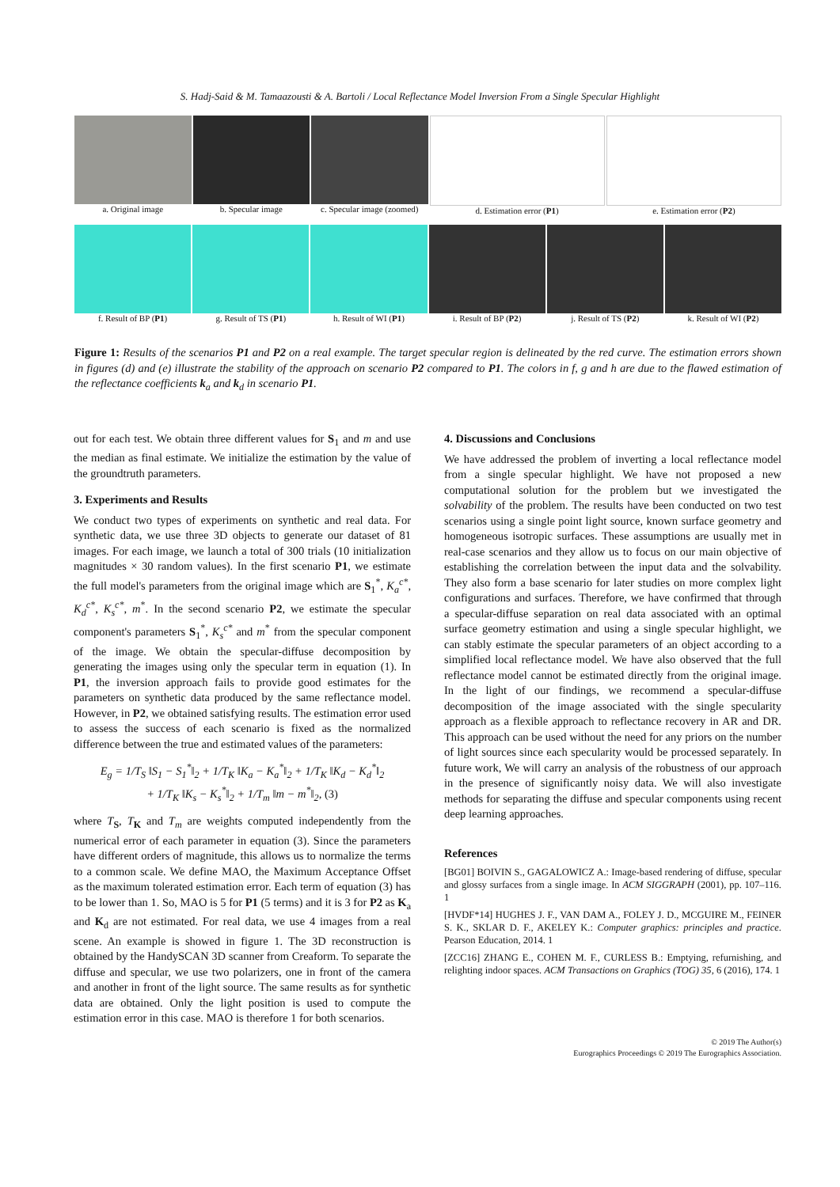S. Hadj-Said & M. Tamaazousti & A. Bartoli / Local Reflectance Model Inversion From a Single Specular Highlight
a. Original image b. Specular image c. Specular image (zoomed) d. Estimation error (P1) e. Estimation error (P2)
f. Result of BP (P1) g. Result of TS (P1) h. Result of WI (P1) i. Result of BP (P2) j. Result of TS (P2) k. Result of WI (P2)
Figure 1: Results of the scenarios P1 and P2 on a real example. The target specular region is delineated by the red curve. The estimation errors shown in figures (d) and (e) illustrate the stability of the approach on scenario P2 compared to P1. The colors in f, g and h are due to the flawed estimation of the reflectance coefficients k<sub>a</sub> and k<sub>d</sub> in scenario P1.
out for each test. We obtain three different values for S<sub>1</sub> and m and use the median as final estimate. We initialize the estimation by the value of the groundtruth parameters.
3. Experiments and Results
We conduct two types of experiments on synthetic and real data. For synthetic data, we use three 3D objects to generate our dataset of 81 images. For each image, we launch a total of 300 trials (10 initialization magnitudes × 30 random values). In the first scenario P1, we estimate the full model's parameters from the original image which are S<sub>1</sub><sup>*</sup>, K<sub>a</sub><sup>c*</sup>, K<sub>d</sub><sup>c*</sup>, K<sub>s</sub><sup>c*</sup>, m<sup>*</sup>. In the second scenario P2, we estimate the specular component's parameters S<sub>1</sub><sup>*</sup>, K<sub>s</sub><sup>c*</sup> and m<sup>*</sup> from the specular component of the image. We obtain the specular-diffuse decomposition by generating the images using only the specular term in equation (1). In P1, the inversion approach fails to provide good estimates for the parameters on synthetic data produced by the same reflectance model. However, in P2, we obtained satisfying results. The estimation error used to assess the success of each scenario is fixed as the normalized difference between the true and estimated values of the parameters:
E<sub>g</sub> = 1/T<sub>S</sub> ‖S<sub>1</sub> − S<sub>1</sub><sup>*</sup>‖<sub>2</sub> + 1/T<sub>K</sub> ‖K<sub>a</sub> − K<sub>a</sub><sup>*</sup>‖<sub>2</sub> + 1/T<sub>K</sub> ‖K<sub>d</sub> − K<sub>d</sub><sup>*</sup>‖<sub>2</sub>
+ 1/T<sub>K</sub> ‖K<sub>s</sub> − K<sub>s</sub><sup>*</sup>‖<sub>2</sub> + 1/T<sub>m</sub> ‖m − m<sup>*</sup>‖<sub>2</sub>, (3)
where T<sub>S</sub>, T<sub>K</sub> and T<sub>m</sub> are weights computed independently from the numerical error of each parameter in equation (3). Since the parameters have different orders of magnitude, this allows us to normalize the terms to a common scale. We define MAO, the Maximum Acceptance Offset as the maximum tolerated estimation error. Each term of equation (3) has to be lower than 1. So, MAO is 5 for P1 (5 terms) and it is 3 for P2 as K<sub>a</sub> and K<sub>d</sub> are not estimated. For real data, we use 4 images from a real scene. An example is showed in figure 1. The 3D reconstruction is obtained by the HandySCAN 3D scanner from Creaform. To separate the diffuse and specular, we use two polarizers, one in front of the camera and another in front of the light source. The same results as for synthetic data are obtained. Only the light position is used to compute the estimation error in this case. MAO is therefore 1 for both scenarios.
4. Discussions and Conclusions
We have addressed the problem of inverting a local reflectance model from a single specular highlight. We have not proposed a new computational solution for the problem but we investigated the solvability of the problem. The results have been conducted on two test scenarios using a single point light source, known surface geometry and homogeneous isotropic surfaces. These assumptions are usually met in real-case scenarios and they allow us to focus on our main objective of establishing the correlation between the input data and the solvability. They also form a base scenario for later studies on more complex light configurations and surfaces. Therefore, we have confirmed that through a specular-diffuse separation on real data associated with an optimal surface geometry estimation and using a single specular highlight, we can stably estimate the specular parameters of an object according to a simplified local reflectance model. We have also observed that the full reflectance model cannot be estimated directly from the original image. In the light of our findings, we recommend a specular-diffuse decomposition of the image associated with the single specularity approach as a flexible approach to reflectance recovery in AR and DR. This approach can be used without the need for any priors on the number of light sources since each specularity would be processed separately. In future work, We will carry an analysis of the robustness of our approach in the presence of significantly noisy data. We will also investigate methods for separating the diffuse and specular components using recent deep learning approaches.
References
[BG01] BOIVIN S., GAGALOWICZ A.: Image-based rendering of diffuse, specular and glossy surfaces from a single image. In ACM SIGGRAPH (2001), pp. 107–116. 1
[HVDF*14] HUGHES J. F., VAN DAM A., FOLEY J. D., MCGUIRE M., FEINER S. K., SKLAR D. F., AKELEY K.: Computer graphics: principles and practice. Pearson Education, 2014. 1
[ZCC16] ZHANG E., COHEN M. F., CURLESS B.: Emptying, refurnishing, and relighting indoor spaces. ACM Transactions on Graphics (TOG) 35, 6 (2016), 174. 1
© 2019 The Author(s)
Eurographics Proceedings © 2019 The Eurographics Association.